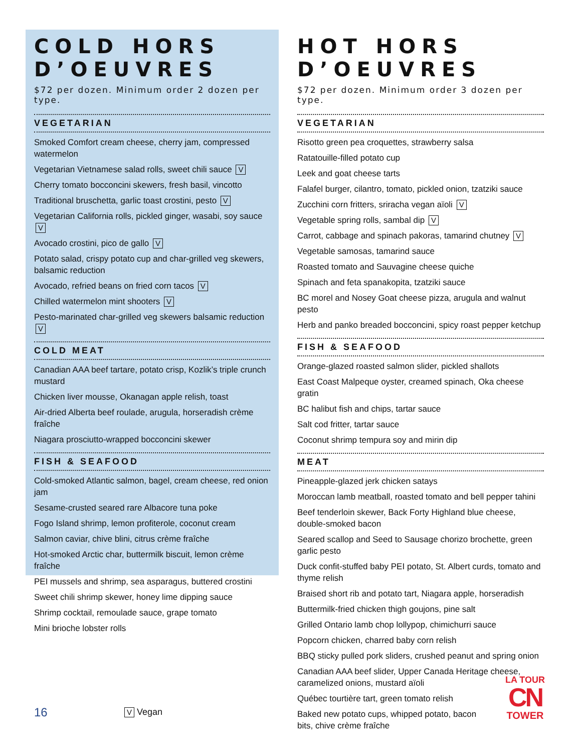COLD HORS D’OEUVRES
$72 per dozen. Minimum order 2 dozen per type.
VEGETARIAN
Smoked Comfort cream cheese, cherry jam, compressed watermelon
Vegetarian Vietnamese salad rolls, sweet chili sauce V
Cherry tomato bocconcini skewers, fresh basil, vincotto
Traditional bruschetta, garlic toast crostini, pesto V
Vegetarian California rolls, pickled ginger, wasabi, soy sauce V
Avocado crostini, pico de gallo V
Potato salad, crispy potato cup and char-grilled veg skewers, balsamic reduction
Avocado, refried beans on fried corn tacos V
Chilled watermelon mint shooters V
Pesto-marinated char-grilled veg skewers balsamic reduction V
COLD MEAT
Canadian AAA beef tartare, potato crisp, Kozlik’s triple crunch mustard
Chicken liver mousse, Okanagan apple relish, toast
Air-dried Alberta beef roulade, arugula, horseradish crème fraîche
Niagara prosciutto-wrapped bocconcini skewer
FISH & SEAFOOD
Cold-smoked Atlantic salmon, bagel, cream cheese, red onion jam
Sesame-crusted seared rare Albacore tuna poke
Fogo Island shrimp, lemon profiterole, coconut cream
Salmon caviar, chive blini, citrus crème fraîche
Hot-smoked Arctic char, buttermilk biscuit, lemon crème fraîche
PEI mussels and shrimp, sea asparagus, buttered crostini
Sweet chili shrimp skewer, honey lime dipping sauce
Shrimp cocktail, remoulade sauce, grape tomato
Mini brioche lobster rolls
HOT HORS D’OEUVRES
$72 per dozen. Minimum order 3 dozen per type.
VEGETARIAN
Risotto green pea croquettes, strawberry salsa
Ratatouille-filled potato cup
Leek and goat cheese tarts
Falafel burger, cilantro, tomato, pickled onion, tzatziki sauce
Zucchini corn fritters, sriracha vegan aïoli V
Vegetable spring rolls, sambal dip V
Carrot, cabbage and spinach pakoras, tamarind chutney V
Vegetable samosas, tamarind sauce
Roasted tomato and Sauvagine cheese quiche
Spinach and feta spanakopita, tzatziki sauce
BC morel and Nosey Goat cheese pizza, arugula and walnut pesto
Herb and panko breaded bocconcini, spicy roast pepper ketchup
FISH & SEAFOOD
Orange-glazed roasted salmon slider, pickled shallots
East Coast Malpeque oyster, creamed spinach, Oka cheese gratin
BC halibut fish and chips, tartar sauce
Salt cod fritter, tartar sauce
Coconut shrimp tempura soy and mirin dip
MEAT
Pineapple-glazed jerk chicken satays
Moroccan lamb meatball, roasted tomato and bell pepper tahini
Beef tenderloin skewer, Back Forty Highland blue cheese, double-smoked bacon
Seared scallop and Seed to Sausage chorizo brochette, green garlic pesto
Duck confit-stuffed baby PEI potato, St. Albert curds, tomato and thyme relish
Braised short rib and potato tart, Niagara apple, horseradish
Buttermilk-fried chicken thigh goujons, pine salt
Grilled Ontario lamb chop lollypop, chimichurri sauce
Popcorn chicken, charred baby corn relish
BBQ sticky pulled pork sliders, crushed peanut and spring onion
Canadian AAA beef slider, Upper Canada Heritage cheese, caramelized onions, mustard aïoli
Québec tourtière tart, green tomato relish
Baked new potato cups, whipped potato, bacon bits, chive crème fraîche
16 V Vegan
LA TOUR
CN
TOWER